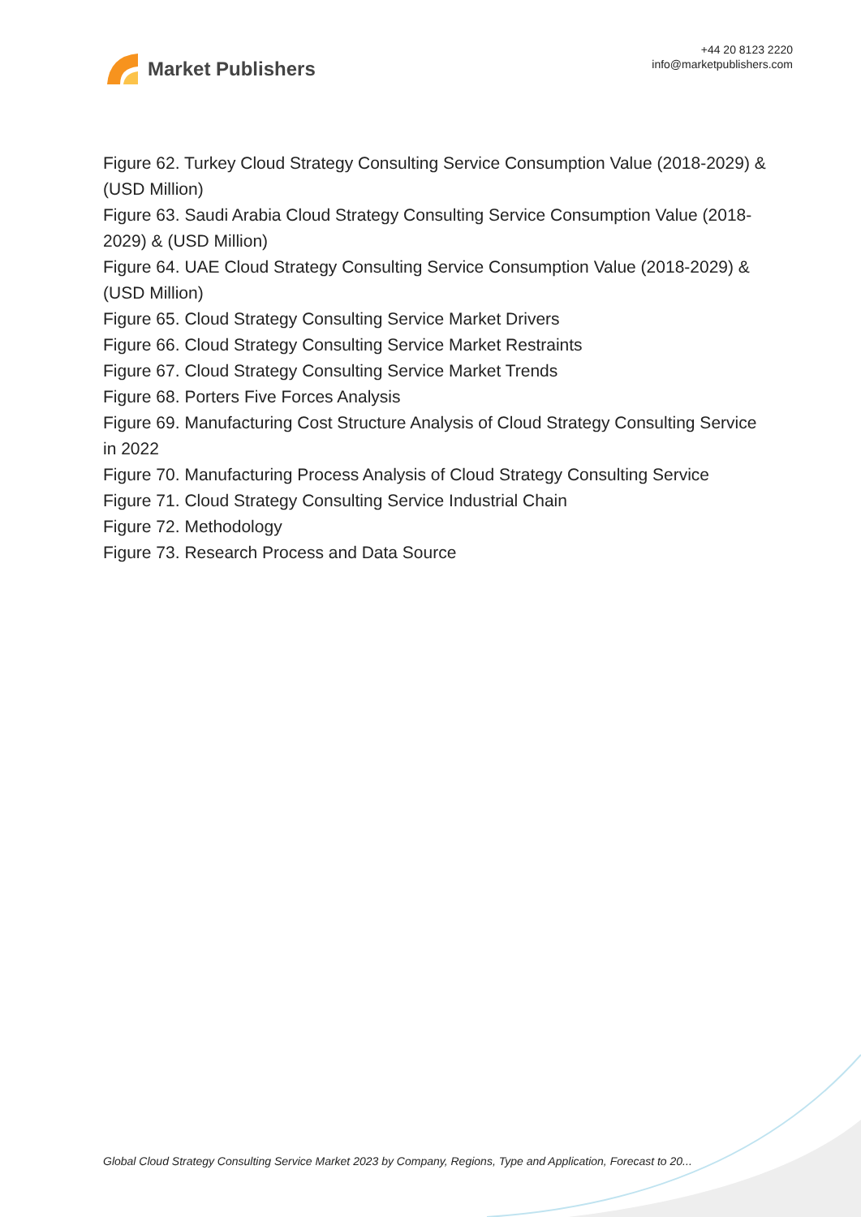Market Publishers
+44 20 8123 2220
info@marketpublishers.com
Figure 62. Turkey Cloud Strategy Consulting Service Consumption Value (2018-2029) & (USD Million)
Figure 63. Saudi Arabia Cloud Strategy Consulting Service Consumption Value (2018-2029) & (USD Million)
Figure 64. UAE Cloud Strategy Consulting Service Consumption Value (2018-2029) & (USD Million)
Figure 65. Cloud Strategy Consulting Service Market Drivers
Figure 66. Cloud Strategy Consulting Service Market Restraints
Figure 67. Cloud Strategy Consulting Service Market Trends
Figure 68. Porters Five Forces Analysis
Figure 69. Manufacturing Cost Structure Analysis of Cloud Strategy Consulting Service in 2022
Figure 70. Manufacturing Process Analysis of Cloud Strategy Consulting Service
Figure 71. Cloud Strategy Consulting Service Industrial Chain
Figure 72. Methodology
Figure 73. Research Process and Data Source
Global Cloud Strategy Consulting Service Market 2023 by Company, Regions, Type and Application, Forecast to 20...